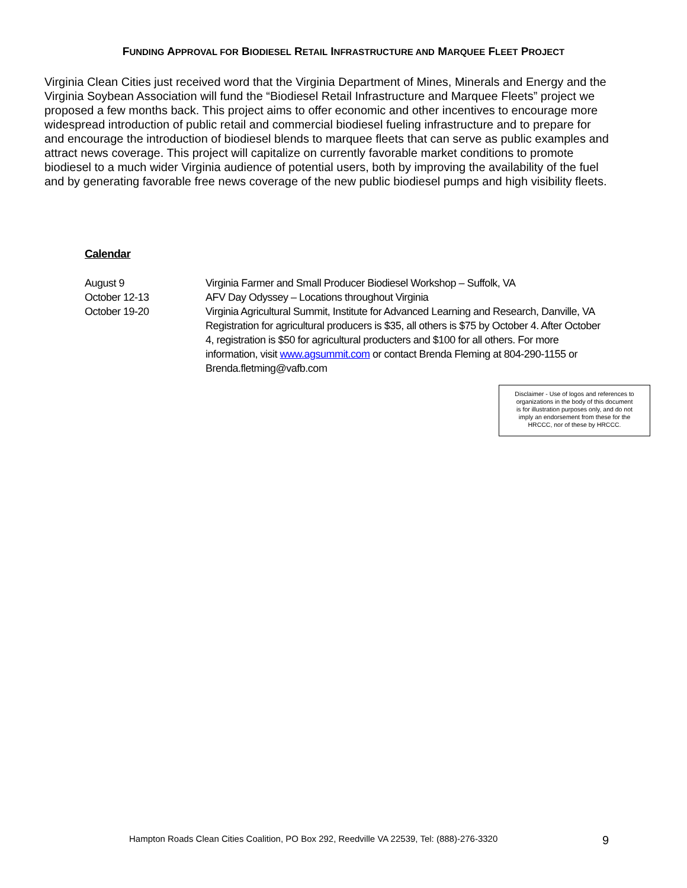FUNDING APPROVAL FOR BIODIESEL RETAIL INFRASTRUCTURE AND MARQUEE FLEET PROJECT
Virginia Clean Cities just received word that the Virginia Department of Mines, Minerals and Energy and the Virginia Soybean Association will fund the “Biodiesel Retail Infrastructure and Marquee Fleets” project we proposed a few months back. This project aims to offer economic and other incentives to encourage more widespread introduction of public retail and commercial biodiesel fueling infrastructure and to prepare for and encourage the introduction of biodiesel blends to marquee fleets that can serve as public examples and attract news coverage. This project will capitalize on currently favorable market conditions to promote biodiesel to a much wider Virginia audience of potential users, both by improving the availability of the fuel and by generating favorable free news coverage of the new public biodiesel pumps and high visibility fleets.
Calendar
| August 9 | Virginia Farmer and Small Producer Biodiesel Workshop – Suffolk, VA |
| October 12-13 | AFV Day Odyssey – Locations throughout Virginia |
| October 19-20 | Virginia Agricultural Summit, Institute for Advanced Learning and Research, Danville, VA Registration for agricultural producers is $35, all others is $75 by October 4. After October 4, registration is $50 for agricultural producters and $100 for all others. For more information, visit www.agsummit.com or contact Brenda Fleming at 804-290-1155 or Brenda.fletming@vafb.com |
Disclaimer - Use of logos and references to
organizations in the body of this document
is for illustration purposes only, and do not
imply an endorsement from these for the
HRCCC, nor of these by HRCCC.
Hampton Roads Clean Cities Coalition, PO Box 292, Reedville VA 22539, Tel: (888)-276-3320 9